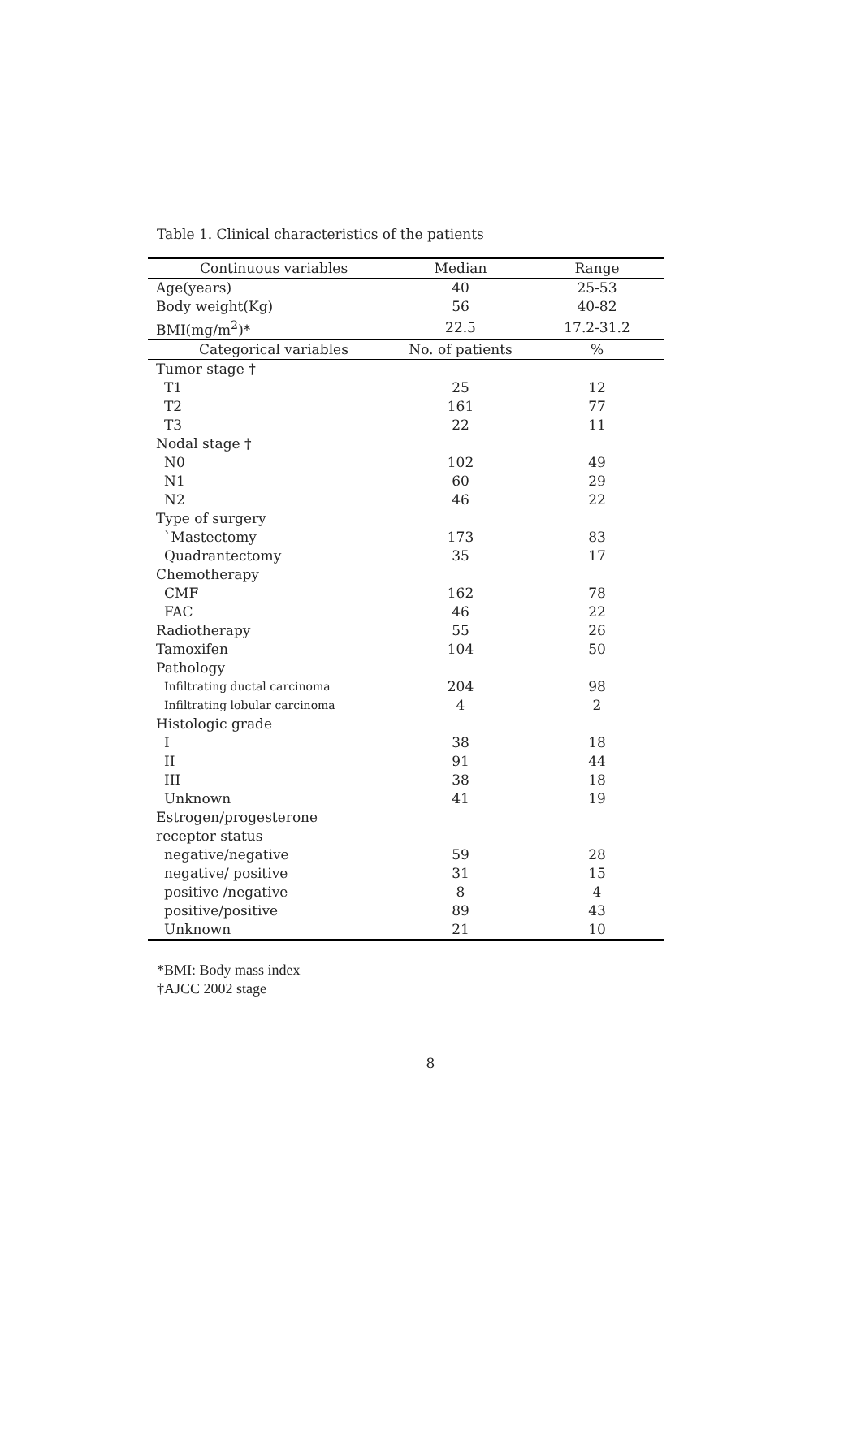Table 1. Clinical characteristics of the patients
| Continuous variables | Median | Range |
| --- | --- | --- |
| Age(years) | 40 | 25-53 |
| Body weight(Kg) | 56 | 40-82 |
| BMI(mg/m<sup>2</sup>)* | 22.5 | 17.2-31.2 |
| Categorical variables | No. of patients | % |
| Tumor stage † | | |
| T1 | 25 | 12 |
| T2 | 161 | 77 |
| T3 | 22 | 11 |
| Nodal stage † | | |
| N0 | 102 | 49 |
| N1 | 60 | 29 |
| N2 | 46 | 22 |
| Type of surgery | | |
| `Mastectomy | 173 | 83 |
| Quadrantectomy | 35 | 17 |
| Chemotherapy | | |
| CMF | 162 | 78 |
| FAC | 46 | 22 |
| Radiotherapy | 55 | 26 |
| Tamoxifen | 104 | 50 |
| Pathology | | |
| Infiltrating ductal carcinoma | 204 | 98 |
| Infiltrating lobular carcinoma | 4 | 2 |
| Histologic grade | | |
| I | 38 | 18 |
| II | 91 | 44 |
| III | 38 | 18 |
| Unknown | 41 | 19 |
| Estrogen/progesterone | | |
| receptor status | | |
| negative/negative | 59 | 28 |
| negative/ positive | 31 | 15 |
| positive /negative | 8 | 4 |
| positive/positive | 89 | 43 |
| Unknown | 21 | 10 |
*BMI: Body mass index
†AJCC 2002 stage
8